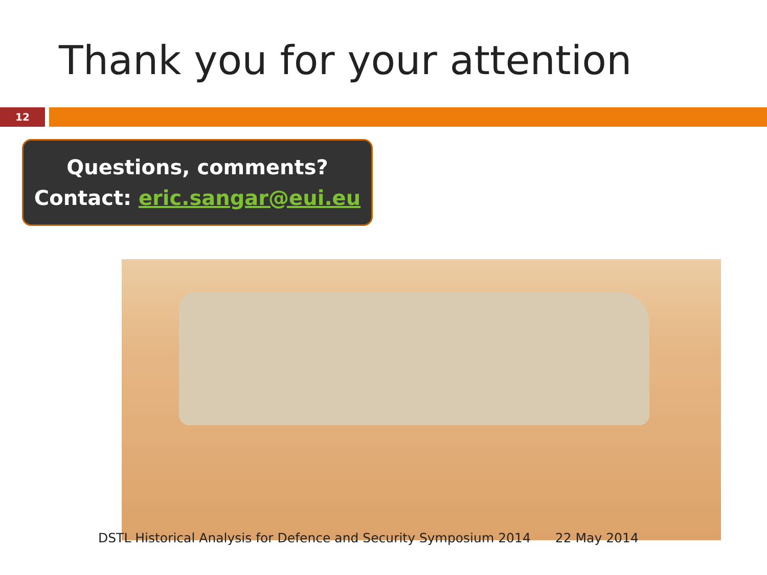Thank you for your attention
12
Questions, comments?
Contact: eric.sangar@eui.eu
DSTL Historical Analysis for Defence and Security Symposium 2014 22 May 2014